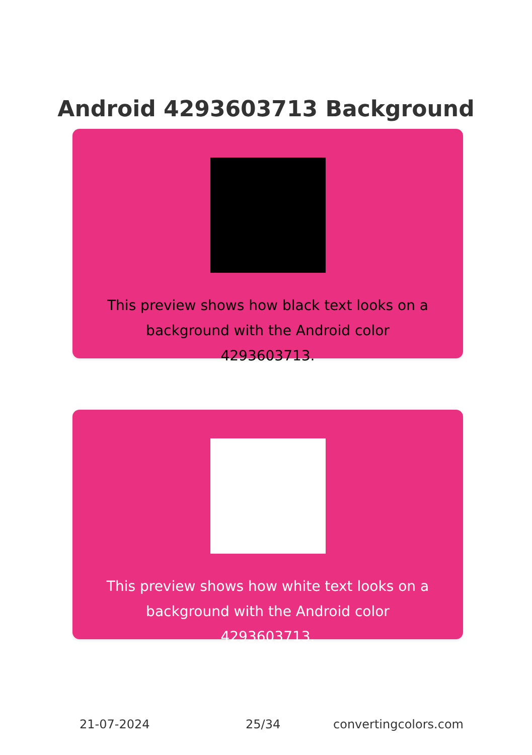Android 4293603713 Background
This preview shows how black text looks on a background with the Android color 4293603713.
This preview shows how white text looks on a background with the Android color 4293603713.
21-07-2024 25/34 convertingcolors.com